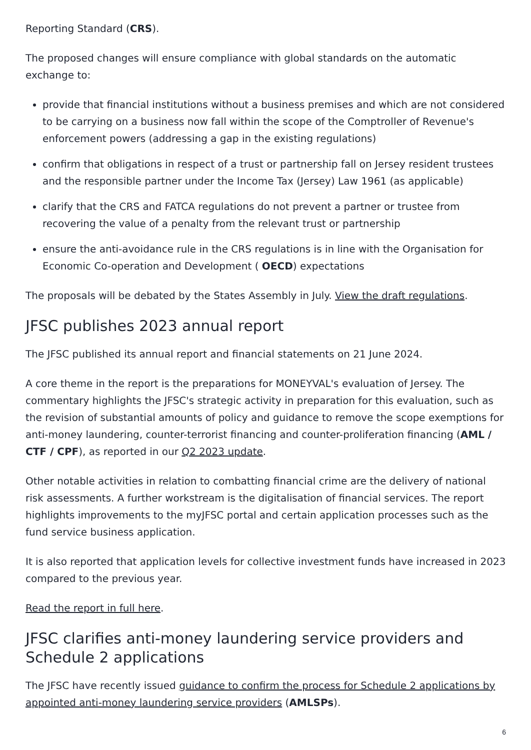Reporting Standard (CRS).
The proposed changes will ensure compliance with global standards on the automatic exchange to:
provide that financial institutions without a business premises and which are not considered to be carrying on a business now fall within the scope of the Comptroller of Revenue's enforcement powers (addressing a gap in the existing regulations)
confirm that obligations in respect of a trust or partnership fall on Jersey resident trustees and the responsible partner under the Income Tax (Jersey) Law 1961 (as applicable)
clarify that the CRS and FATCA regulations do not prevent a partner or trustee from recovering the value of a penalty from the relevant trust or partnership
ensure the anti-avoidance rule in the CRS regulations is in line with the Organisation for Economic Co-operation and Development ( OECD) expectations
The proposals will be debated by the States Assembly in July. View the draft regulations.
JFSC publishes 2023 annual report
The JFSC published its annual report and financial statements on 21 June 2024.
A core theme in the report is the preparations for MONEYVAL's evaluation of Jersey. The commentary highlights the JFSC's strategic activity in preparation for this evaluation, such as the revision of substantial amounts of policy and guidance to remove the scope exemptions for anti-money laundering, counter-terrorist financing and counter-proliferation financing (AML / CTF / CPF), as reported in our Q2 2023 update.
Other notable activities in relation to combatting financial crime are the delivery of national risk assessments. A further workstream is the digitalisation of financial services. The report highlights improvements to the myJFSC portal and certain application processes such as the fund service business application.
It is also reported that application levels for collective investment funds have increased in 2023 compared to the previous year.
Read the report in full here.
JFSC clarifies anti-money laundering service providers and Schedule 2 applications
The JFSC have recently issued guidance to confirm the process for Schedule 2 applications by appointed anti-money laundering service providers (AMLSPs).
6